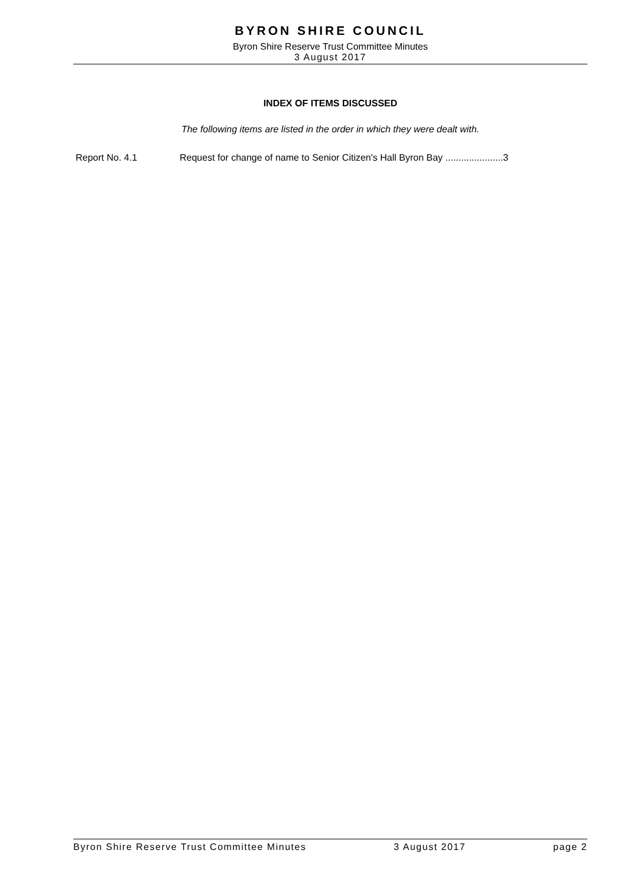BYRON SHIRE COUNCIL
Byron Shire Reserve Trust Committee Minutes
3 August 2017
INDEX OF ITEMS DISCUSSED
The following items are listed in the order in which they were dealt with.
Report No. 4.1 Request for change of name to Senior Citizen's Hall Byron Bay ......................3
Byron Shire Reserve Trust Committee Minutes 3 August 2017 page 2